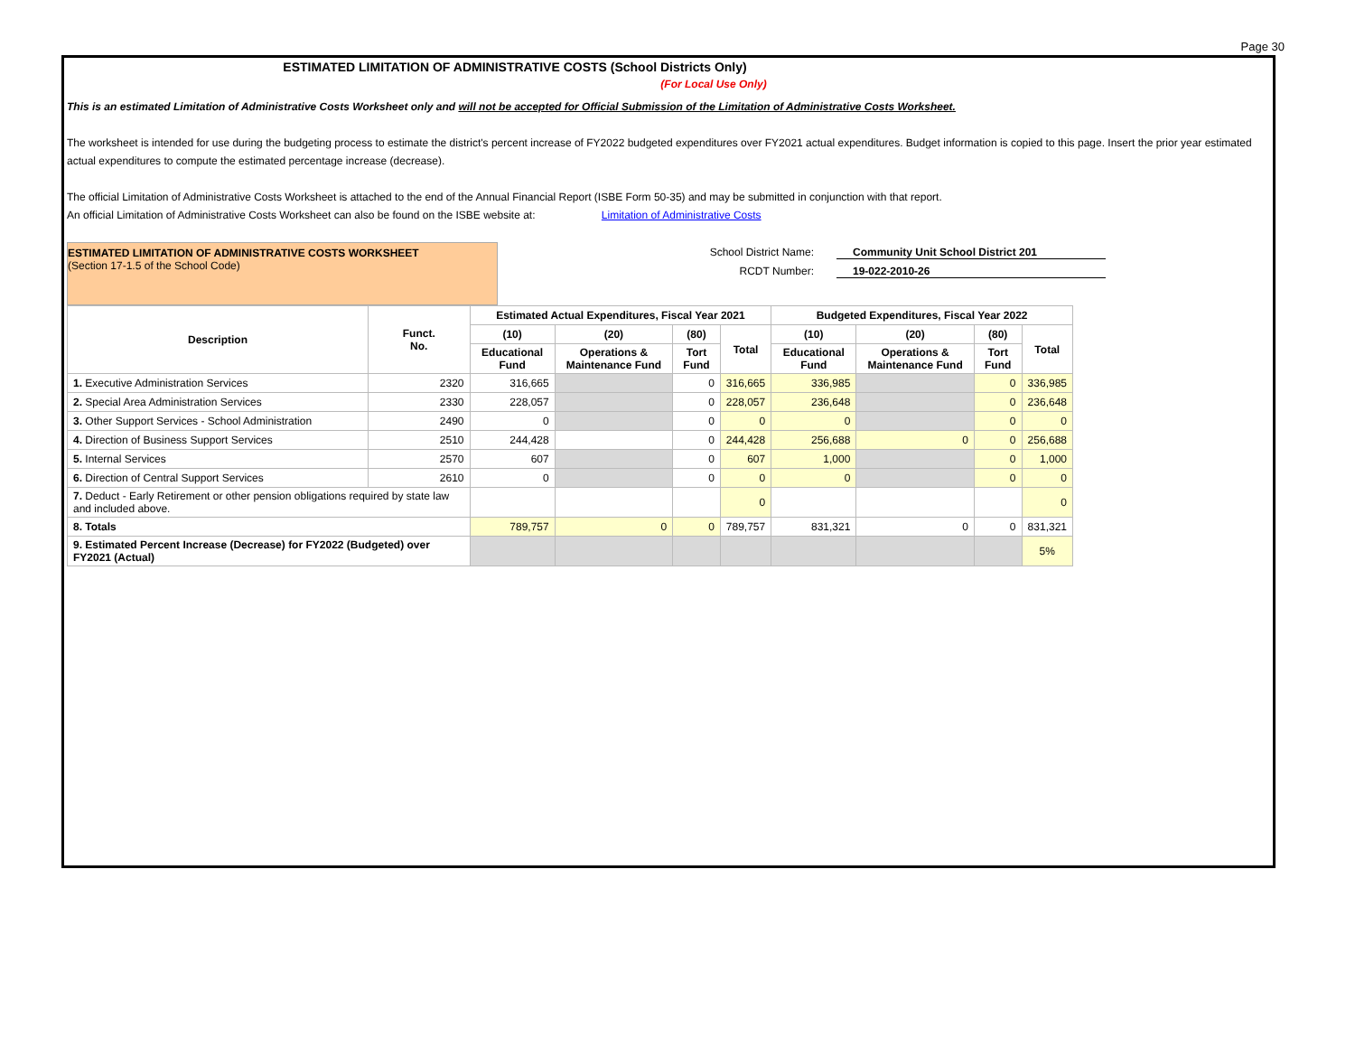Page 30
ESTIMATED LIMITATION OF ADMINISTRATIVE COSTS (School Districts Only)
(For Local Use Only)
This is an estimated Limitation of Administrative Costs Worksheet only and will not be accepted for Official Submission of the Limitation of Administrative Costs Worksheet.
The worksheet is intended for use during the budgeting process to estimate the district's percent increase of FY2022 budgeted expenditures over FY2021 actual expenditures. Budget information is copied to this page. Insert the prior year estimated actual expenditures to compute the estimated percentage increase (decrease).
The official Limitation of Administrative Costs Worksheet is attached to the end of the Annual Financial Report (ISBE Form 50-35) and may be submitted in conjunction with that report.
An official Limitation of Administrative Costs Worksheet can also be found on the ISBE website at: Limitation of Administrative Costs
ESTIMATED LIMITATION OF ADMINISTRATIVE COSTS WORKSHEET
(Section 17-1.5 of the School Code)
School District Name: Community Unit School District 201
RCDT Number: 19-022-2010-26
| Description | Funct. No. | Estimated Actual Expenditures, Fiscal Year 2021 | | | | Budgeted Expenditures, Fiscal Year 2022 | | | |
| --- | --- | --- | --- | --- | --- | --- | --- | --- | --- |
| | | (10) | (20) | (80) | Total | (10) | (20) | (80) | Total |
| | | Educational Fund | Operations & Maintenance Fund | Tort Fund | | Educational Fund | Operations & Maintenance Fund | Tort Fund | |
| 1. Executive Administration Services | 2320 | 316,665 | | 0 | 316,665 | 336,985 | | 0 | 336,985 |
| 2. Special Area Administration Services | 2330 | 228,057 | | 0 | 228,057 | 236,648 | | 0 | 236,648 |
| 3. Other Support Services - School Administration | 2490 | 0 | | 0 | 0 | 0 | | 0 | 0 |
| 4. Direction of Business Support Services | 2510 | 244,428 | | 0 | 244,428 | 256,688 | 0 | 0 | 256,688 |
| 5. Internal Services | 2570 | 607 | | 0 | 607 | 1,000 | | 0 | 1,000 |
| 6. Direction of Central Support Services | 2610 | 0 | | 0 | 0 | 0 | | 0 | 0 |
| 7. Deduct - Early Retirement or other pension obligations required by state law and included above. | | | | | 0 | | | | 0 |
| 8. Totals | | 789,757 | 0 | 0 | 789,757 | 831,321 | 0 | 0 | 831,321 |
| 9. Estimated Percent Increase (Decrease) for FY2022 (Budgeted) over FY2021 (Actual) | | | | | | | | | 5% |